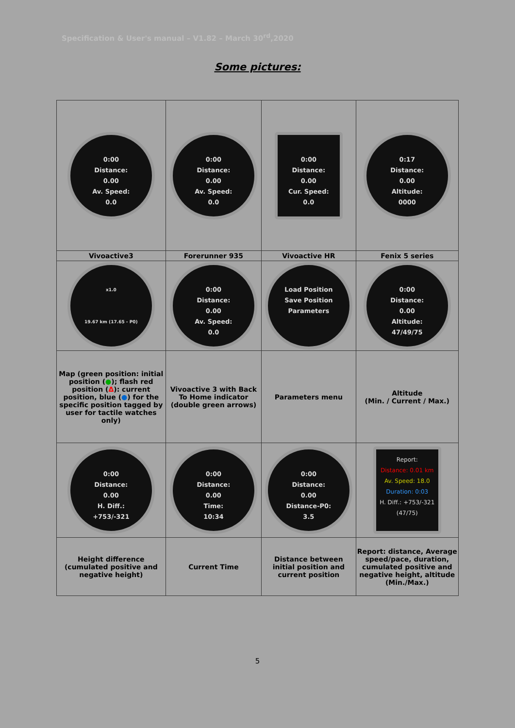Specification & User's manual – V1.82 – March 30<sup>rd</sup>,2020
Some pictures:
| 0:00 Distance: 0.00 Av. Speed: 0.0 | 0:00 Distance: 0.00 Av. Speed: 0.0 | 0:00 Distance: 0.00 Cur. Speed: 0.0 | 0:17 Distance: 0.00 Altitude: 0000 |
| Vivoactive3 | Forerunner 935 | Vivoactive HR | Fenix 5 series |
| x1.0 19.67 km (17.65 - P0) | 0:00 Distance: 0.00 Av. Speed: 0.0 | Load Position Save Position Parameters | 0:00 Distance: 0.00 Altitude: 47/49/75 |
| Map (green position: initial position ( ● ); flash red position ( Δ ): current position, blue ( ● ) for the specific position tagged by user for tactile watches only) | Vivoactive 3 with Back To Home indicator (double green arrows) | Parameters menu | Altitude (Min. / Current / Max.) |
| 0:00 Distance: 0.00 H. Diff.: +753/-321 | 0:00 Distance: 0.00 Time: 10:34 | 0:00 Distance: 0.00 Distance-P0: 3.5 | Report: Distance: 0.01 km Av. Speed: 18.0 Duration: 0:03 H. Diff.: +753/-321 (47/75) |
| Height difference (cumulated positive and negative height) | Current Time | Distance between initial position and current position | Report: distance, Average speed/pace, duration, cumulated positive and negative height, altitude (Min./Max.) |
5